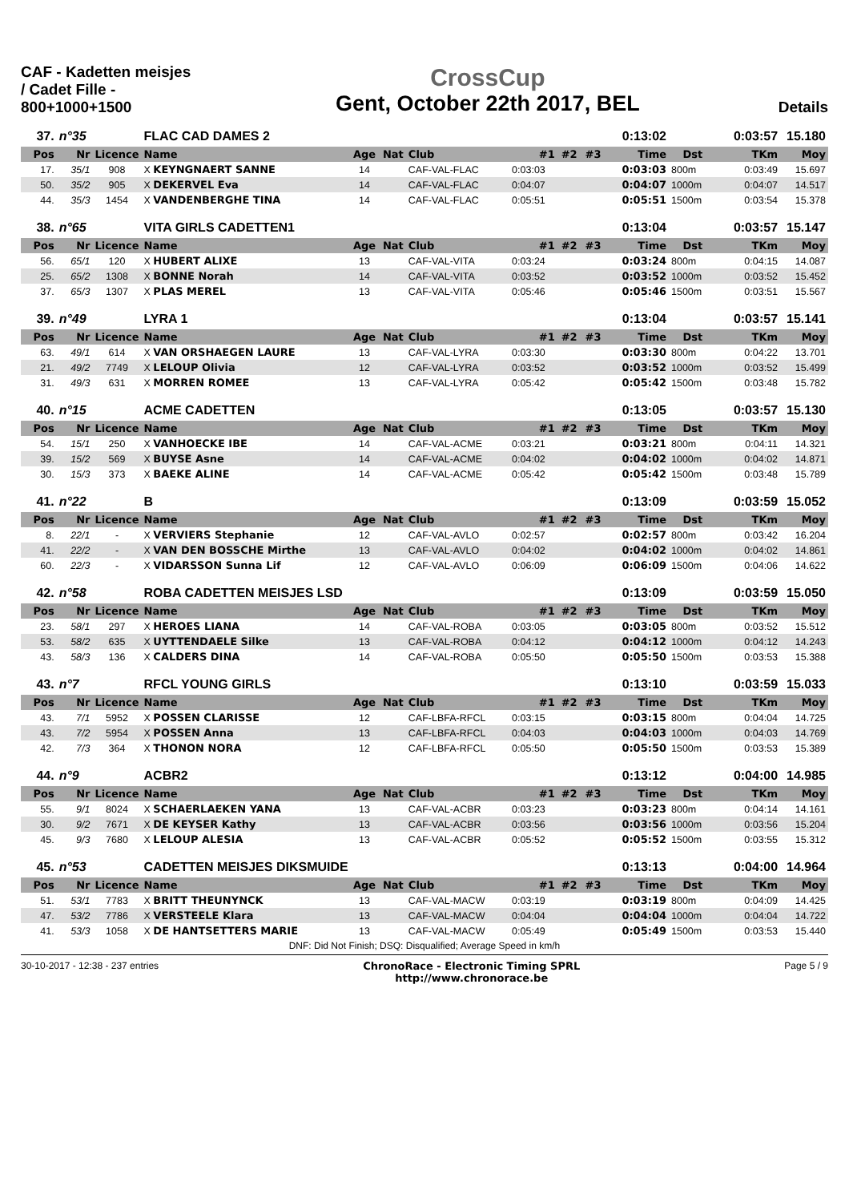CAF - Kadetten meisjes / Cadet Fille - 800+1000+1500
CrossCup
Gent, October 22th 2017, BEL
Details
| 37. | n°35 | | FLAC CAD DAMES 2 | | | | | | | 0:13:02 | | 0:03:57 | 15.180 |
| Pos | Nr | Licence | Name | Age | Nat | Club | #1 | #2 | #3 | Time | Dst | TKm | Moy |
| 17. | 35/1 | 908 | X KEYNGNAERT SANNE | 14 | | CAF-VAL-FLAC | 0:03:03 | | | 0:03:03 | 800m | 0:03:49 | 15.697 |
| 50. | 35/2 | 905 | X DEKERVEL Eva | 14 | | CAF-VAL-FLAC | 0:04:07 | | | 0:04:07 | 1000m | 0:04:07 | 14.517 |
| 44. | 35/3 | 1454 | X VANDENBERGHE TINA | 14 | | CAF-VAL-FLAC | 0:05:51 | | | 0:05:51 | 1500m | 0:03:54 | 15.378 |
| 38. | n°65 | | VITA GIRLS CADETTEN1 | | | | | | | 0:13:04 | | 0:03:57 | 15.147 |
| Pos | Nr | Licence | Name | Age | Nat | Club | #1 | #2 | #3 | Time | Dst | TKm | Moy |
| 56. | 65/1 | 120 | X HUBERT ALIXE | 13 | | CAF-VAL-VITA | 0:03:24 | | | 0:03:24 | 800m | 0:04:15 | 14.087 |
| 25. | 65/2 | 1308 | X BONNE Norah | 14 | | CAF-VAL-VITA | 0:03:52 | | | 0:03:52 | 1000m | 0:03:52 | 15.452 |
| 37. | 65/3 | 1307 | X PLAS MEREL | 13 | | CAF-VAL-VITA | 0:05:46 | | | 0:05:46 | 1500m | 0:03:51 | 15.567 |
| 39. | n°49 | | LYRA 1 | | | | | | | 0:13:04 | | 0:03:57 | 15.141 |
| Pos | Nr | Licence | Name | Age | Nat | Club | #1 | #2 | #3 | Time | Dst | TKm | Moy |
| 63. | 49/1 | 614 | X VAN ORSHAEGEN LAURE | 13 | | CAF-VAL-LYRA | 0:03:30 | | | 0:03:30 | 800m | 0:04:22 | 13.701 |
| 21. | 49/2 | 7749 | X LELOUP Olivia | 12 | | CAF-VAL-LYRA | 0:03:52 | | | 0:03:52 | 1000m | 0:03:52 | 15.499 |
| 31. | 49/3 | 631 | X MORREN ROMEE | 13 | | CAF-VAL-LYRA | 0:05:42 | | | 0:05:42 | 1500m | 0:03:48 | 15.782 |
| 40. | n°15 | | ACME CADETTEN | | | | | | | 0:13:05 | | 0:03:57 | 15.130 |
| Pos | Nr | Licence | Name | Age | Nat | Club | #1 | #2 | #3 | Time | Dst | TKm | Moy |
| 54. | 15/1 | 250 | X VANHOECKE IBE | 14 | | CAF-VAL-ACME | 0:03:21 | | | 0:03:21 | 800m | 0:04:11 | 14.321 |
| 39. | 15/2 | 569 | X BUYSE Asne | 14 | | CAF-VAL-ACME | 0:04:02 | | | 0:04:02 | 1000m | 0:04:02 | 14.871 |
| 30. | 15/3 | 373 | X BAEKE ALINE | 14 | | CAF-VAL-ACME | 0:05:42 | | | 0:05:42 | 1500m | 0:03:48 | 15.789 |
| 41. | n°22 | | B | | | | | | | 0:13:09 | | 0:03:59 | 15.052 |
| Pos | Nr | Licence | Name | Age | Nat | Club | #1 | #2 | #3 | Time | Dst | TKm | Moy |
| 8. | 22/1 | - | X VERVIERS Stephanie | 12 | | CAF-VAL-AVLO | 0:02:57 | | | 0:02:57 | 800m | 0:03:42 | 16.204 |
| 41. | 22/2 | - | X VAN DEN BOSSCHE Mirthe | 13 | | CAF-VAL-AVLO | 0:04:02 | | | 0:04:02 | 1000m | 0:04:02 | 14.861 |
| 60. | 22/3 | - | X VIDARSSON Sunna Lif | 12 | | CAF-VAL-AVLO | 0:06:09 | | | 0:06:09 | 1500m | 0:04:06 | 14.622 |
| 42. | n°58 | | ROBA CADETTEN MEISJES LSD | | | | | | | 0:13:09 | | 0:03:59 | 15.050 |
| Pos | Nr | Licence | Name | Age | Nat | Club | #1 | #2 | #3 | Time | Dst | TKm | Moy |
| 23. | 58/1 | 297 | X HEROES LIANA | 14 | | CAF-VAL-ROBA | 0:03:05 | | | 0:03:05 | 800m | 0:03:52 | 15.512 |
| 53. | 58/2 | 635 | X UYTTENDAELE Silke | 13 | | CAF-VAL-ROBA | 0:04:12 | | | 0:04:12 | 1000m | 0:04:12 | 14.243 |
| 43. | 58/3 | 136 | X CALDERS DINA | 14 | | CAF-VAL-ROBA | 0:05:50 | | | 0:05:50 | 1500m | 0:03:53 | 15.388 |
| 43. | n°7 | | RFCL YOUNG GIRLS | | | | | | | 0:13:10 | | 0:03:59 | 15.033 |
| Pos | Nr | Licence | Name | Age | Nat | Club | #1 | #2 | #3 | Time | Dst | TKm | Moy |
| 43. | 7/1 | 5952 | X POSSEN CLARISSE | 12 | | CAF-LBFA-RFCL | 0:03:15 | | | 0:03:15 | 800m | 0:04:04 | 14.725 |
| 43. | 7/2 | 5954 | X POSSEN Anna | 13 | | CAF-LBFA-RFCL | 0:04:03 | | | 0:04:03 | 1000m | 0:04:03 | 14.769 |
| 42. | 7/3 | 364 | X THONON NORA | 12 | | CAF-LBFA-RFCL | 0:05:50 | | | 0:05:50 | 1500m | 0:03:53 | 15.389 |
| 44. | n°9 | | ACBR2 | | | | | | | 0:13:12 | | 0:04:00 | 14.985 |
| Pos | Nr | Licence | Name | Age | Nat | Club | #1 | #2 | #3 | Time | Dst | TKm | Moy |
| 55. | 9/1 | 8024 | X SCHAERLAEKEN YANA | 13 | | CAF-VAL-ACBR | 0:03:23 | | | 0:03:23 | 800m | 0:04:14 | 14.161 |
| 30. | 9/2 | 7671 | X DE KEYSER Kathy | 13 | | CAF-VAL-ACBR | 0:03:56 | | | 0:03:56 | 1000m | 0:03:56 | 15.204 |
| 45. | 9/3 | 7680 | X LELOUP ALESIA | 13 | | CAF-VAL-ACBR | 0:05:52 | | | 0:05:52 | 1500m | 0:03:55 | 15.312 |
| 45. | n°53 | | CADETTEN MEISJES DIKSMUIDE | | | | | | | 0:13:13 | | 0:04:00 | 14.964 |
| Pos | Nr | Licence | Name | Age | Nat | Club | #1 | #2 | #3 | Time | Dst | TKm | Moy |
| 51. | 53/1 | 7783 | X BRITT THEUNYNCK | 13 | | CAF-VAL-MACW | 0:03:19 | | | 0:03:19 | 800m | 0:04:09 | 14.425 |
| 47. | 53/2 | 7786 | X VERSTEELE Klara | 13 | | CAF-VAL-MACW | 0:04:04 | | | 0:04:04 | 1000m | 0:04:04 | 14.722 |
| 41. | 53/3 | 1058 | X DE HANTSETTERS MARIE | 13 | | CAF-VAL-MACW | 0:05:49 | | | 0:05:49 | 1500m | 0:03:53 | 15.440 |
DNF: Did Not Finish; DSQ: Disqualified; Average Speed in km/h
30-10-2017 - 12:38 - 237 entries
ChronoRace - Electronic Timing SPRL
http://www.chronorace.be
Page 5 / 9